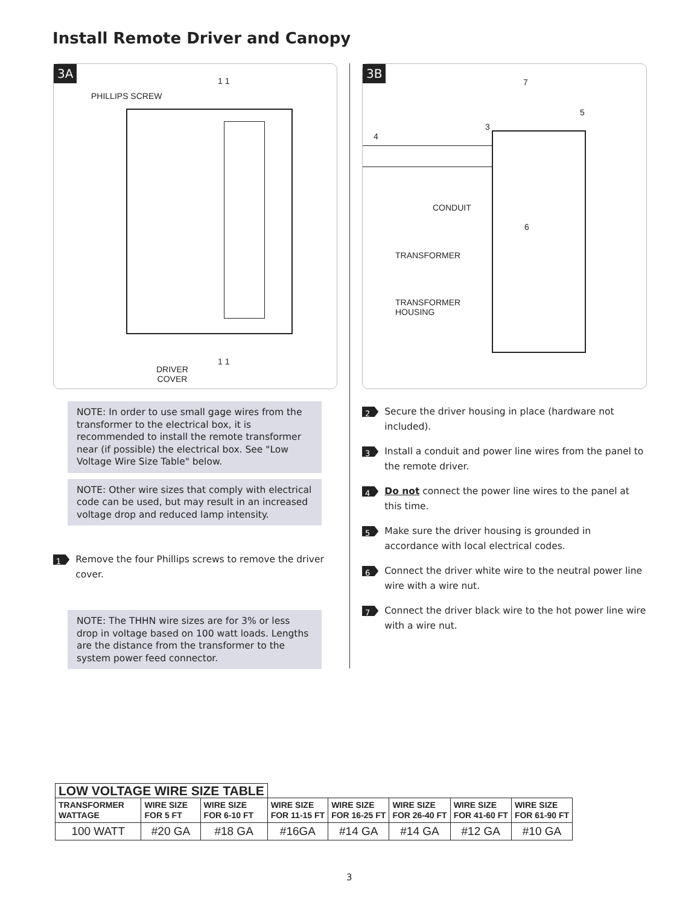Install Remote Driver and Canopy
3A
PHILLIPS SCREW
1 1
1 1
DRIVER
COVER
NOTE: In order to use small gage wires from the transformer to the electrical box, it is recommended to install the remote transformer near (if possible) the electrical box. See "Low Voltage Wire Size Table" below.
NOTE: Other wire sizes that comply with electrical code can be used, but may result in an increased voltage drop and reduced lamp intensity.
1 Remove the four Phillips screws to remove the driver cover.
NOTE: The THHN wire sizes are for 3% or less drop in voltage based on 100 watt loads. Lengths are the distance from the transformer to the system power feed connector.
3B
4
3
7
5
6
CONDUIT
TRANSFORMER
TRANSFORMER
HOUSING
2 Secure the driver housing in place (hardware not included).
3 Install a conduit and power line wires from the panel to the remote driver.
4 Do not connect the power line wires to the panel at this time.
5 Make sure the driver housing is grounded in accordance with local electrical codes.
6 Connect the driver white wire to the neutral power line wire with a wire nut.
7 Connect the driver black wire to the hot power line wire with a wire nut.
| LOW VOLTAGE WIRE SIZE TABLE | | | | | | | |
| TRANSFORMER WATTAGE | WIRE SIZE FOR 5 FT | WIRE SIZE FOR 6-10 FT | WIRE SIZE FOR 11-15 FT | WIRE SIZE FOR 16-25 FT | WIRE SIZE FOR 26-40 FT | WIRE SIZE FOR 41-60 FT | WIRE SIZE FOR 61-90 FT |
| 100 WATT | #20 GA | #18 GA | #16GA | #14 GA | #14 GA | #12 GA | #10 GA |
3